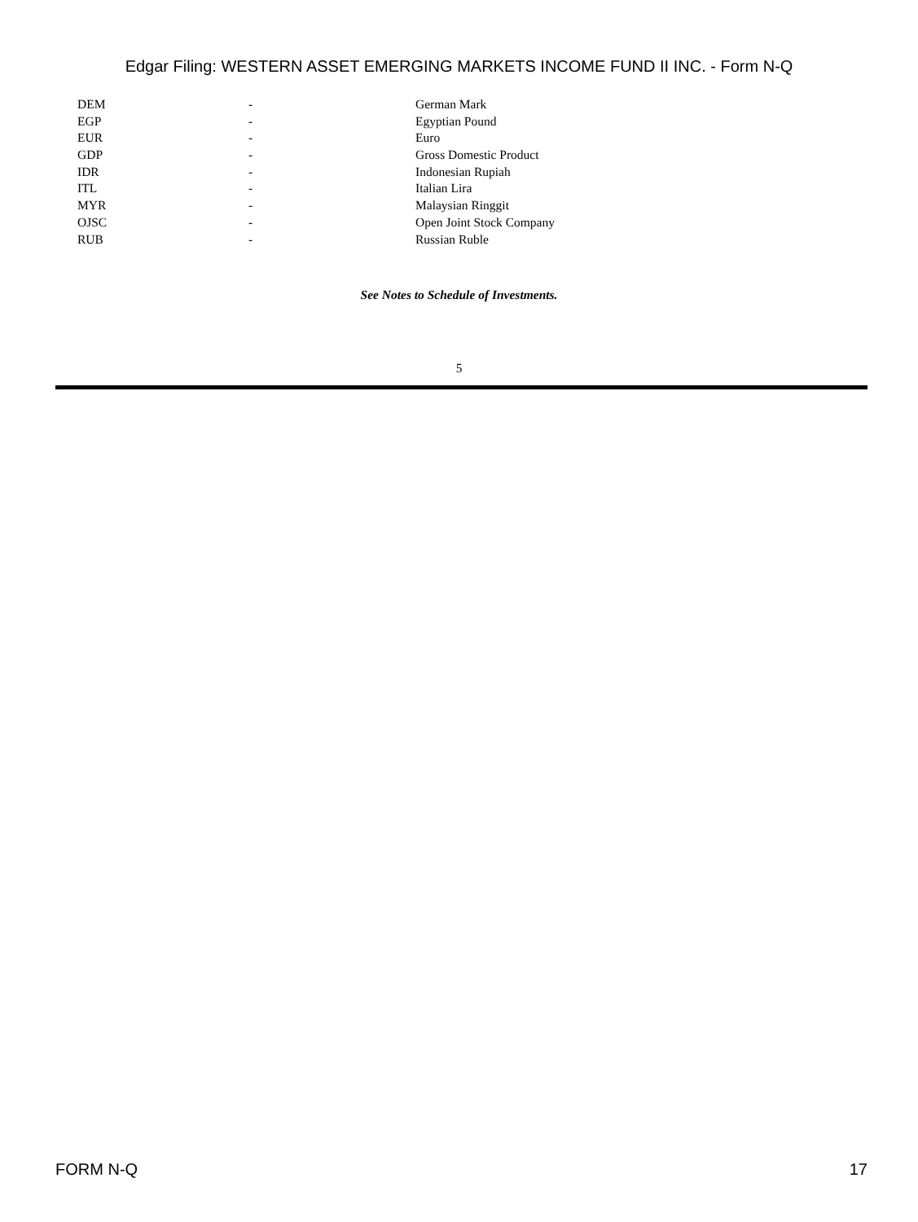Edgar Filing: WESTERN ASSET EMERGING MARKETS INCOME FUND II INC. - Form N-Q
| DEM | - | German Mark |
| EGP | - | Egyptian Pound |
| EUR | - | Euro |
| GDP | - | Gross Domestic Product |
| IDR | - | Indonesian Rupiah |
| ITL | - | Italian Lira |
| MYR | - | Malaysian Ringgit |
| OJSC | - | Open Joint Stock Company |
| RUB | - | Russian Ruble |
See Notes to Schedule of Investments.
5
FORM N-Q 17